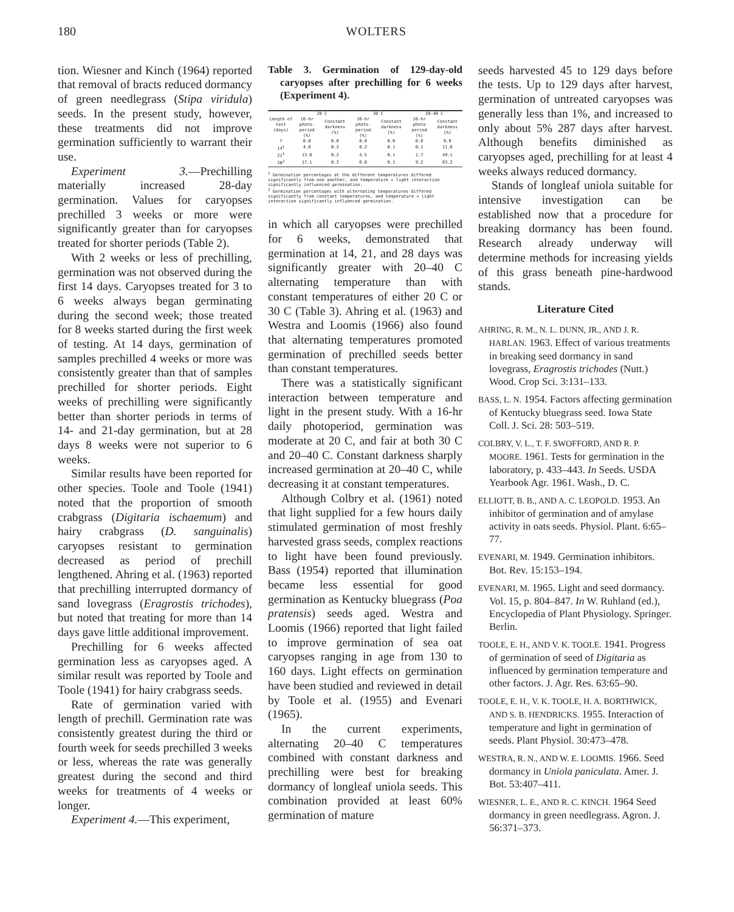180 WOLTERS
tion. Wiesner and Kinch (1964) reported that removal of bracts reduced dormancy of green needlegrass (Stipa viridula) seeds. In the present study, however, these treatments did not improve germination sufficiently to warrant their use.
Experiment 3.—Prechilling materially increased 28-day germination. Values for caryopses prechilled 3 weeks or more were significantly greater than for caryopses treated for shorter periods (Table 2).
With 2 weeks or less of prechilling, germination was not observed during the first 14 days. Caryopses treated for 3 to 6 weeks always began germinating during the second week; those treated for 8 weeks started during the first week of testing. At 14 days, germination of samples prechilled 4 weeks or more was consistently greater than that of samples prechilled for shorter periods. Eight weeks of prechilling were significantly better than shorter periods in terms of 14- and 21-day germination, but at 28 days 8 weeks were not superior to 6 weeks.
Similar results have been reported for other species. Toole and Toole (1941) noted that the proportion of smooth crabgrass (Digitaria ischaemum) and hairy crabgrass (D. sanguinalis) caryopses resistant to germination decreased as period of prechill lengthened. Ahring et al. (1963) reported that prechilling interrupted dormancy of sand lovegrass (Eragrostis trichodes), but noted that treating for more than 14 days gave little additional improvement.
Prechilling for 6 weeks affected germination less as caryopses aged. A similar result was reported by Toole and Toole (1941) for hairy crabgrass seeds.
Rate of germination varied with length of prechill. Germination rate was consistently greatest during the third or fourth week for seeds prechilled 3 weeks or less, whereas the rate was generally greatest during the second and third weeks for treatments of 4 weeks or longer.
Experiment 4.—This experiment,
Table 3. Germination of 129-day-old caryopses after prechilling for 6 weeks (Experiment 4).
| Length of test (days) | 20 C | | 30 C | | 20-40 C | |
| --- | --- | --- | --- | --- | --- | --- |
| | 16-hr photo-period (%) | Constant darkness (%) | 16-hr photo-period (%) | Constant darkness (%) | 16-hr photo period (%) | Constant darkness (%) |
| 7 | 0.0 | 0.0 | 0.0 | 0.0 | 0.0 | 0.0 |
| 14<sup>1</sup> | 4.8 | 0.2 | 0.2 | 0.1 | 0.1 | 11.6 |
| 21<sup>1</sup> | 13.0 | 0.2 | 4.5 | 0.1 | 1.7 | 49.1 |
| 28<sup>2</sup> | 17.1 | 0.2 | 6.0 | 0.1 | 9.2 | 63.2 |
<sup>1</sup> Germination percentages at the different temperatures differed significantly from one another, and temperature × light interaction significantly influenced germination.
<sup>2</sup> Germination percentages with alternating temperatures differed significantly from constant temperatures, and temperature × light interaction significantly influenced germination.
in which all caryopses were prechilled for 6 weeks, demonstrated that germination at 14, 21, and 28 days was significantly greater with 20–40 C alternating temperature than with constant temperatures of either 20 C or 30 C (Table 3). Ahring et al. (1963) and Westra and Loomis (1966) also found that alternating temperatures promoted germination of prechilled seeds better than constant temperatures.
There was a statistically significant interaction between temperature and light in the present study. With a 16-hr daily photoperiod, germination was moderate at 20 C, and fair at both 30 C and 20–40 C. Constant darkness sharply increased germination at 20–40 C, while decreasing it at constant temperatures.
Although Colbry et al. (1961) noted that light supplied for a few hours daily stimulated germination of most freshly harvested grass seeds, complex reactions to light have been found previously. Bass (1954) reported that illumination became less essential for good germination as Kentucky bluegrass (Poa pratensis) seeds aged. Westra and Loomis (1966) reported that light failed to improve germination of sea oat caryopses ranging in age from 130 to 160 days. Light effects on germination have been studied and reviewed in detail by Toole et al. (1955) and Evenari (1965).
In the current experiments, alternating 20–40 C temperatures combined with constant darkness and prechilling were best for breaking dormancy of longleaf uniola seeds. This combination provided at least 60% germination of mature
seeds harvested 45 to 129 days before the tests. Up to 129 days after harvest, germination of untreated caryopses was generally less than 1%, and increased to only about 5% 287 days after harvest. Although benefits diminished as caryopses aged, prechilling for at least 4 weeks always reduced dormancy.
Stands of longleaf uniola suitable for intensive investigation can be established now that a procedure for breaking dormancy has been found. Research already underway will determine methods for increasing yields of this grass beneath pine-hardwood stands.
Literature Cited
AHRING, R. M., N. L. DUNN, JR., AND J. R. HARLAN. 1963. Effect of various treatments in breaking seed dormancy in sand lovegrass, Eragrostis trichodes (Nutt.) Wood. Crop Sci. 3:131–133.
BASS, L. N. 1954. Factors affecting germination of Kentucky bluegrass seed. Iowa State Coll. J. Sci. 28: 503–519.
COLBRY, V. L., T. F. SWOFFORD, AND R. P. MOORE. 1961. Tests for germination in the laboratory, p. 433–443. In Seeds. USDA Yearbook Agr. 1961. Wash., D. C.
ELLIOTT, B. B., AND A. C. LEOPOLD. 1953. An inhibitor of germination and of amylase activity in oats seeds. Physiol. Plant. 6:65–77.
EVENARI, M. 1949. Germination inhibitors. Bot. Rev. 15:153–194.
EVENARI, M. 1965. Light and seed dormancy. Vol. 15, p. 804–847. In W. Ruhland (ed.), Encyclopedia of Plant Physiology. Springer. Berlin.
TOOLE, E. H., AND V. K. TOOLE. 1941. Progress of germination of seed of Digitaria as influenced by germination temperature and other factors. J. Agr. Res. 63:65–90.
TOOLE, E. H., V. K. TOOLE, H. A. BORTHWICK, AND S. B. HENDRICKS. 1955. Interaction of temperature and light in germination of seeds. Plant Physiol. 30:473–478.
WESTRA, R. N., AND W. E. LOOMIS. 1966. Seed dormancy in Uniola paniculata. Amer. J. Bot. 53:407–411.
WIESNER, L. E., AND R. C. KINCH. 1964 Seed dormancy in green needlegrass. Agron. J. 56:371–373.